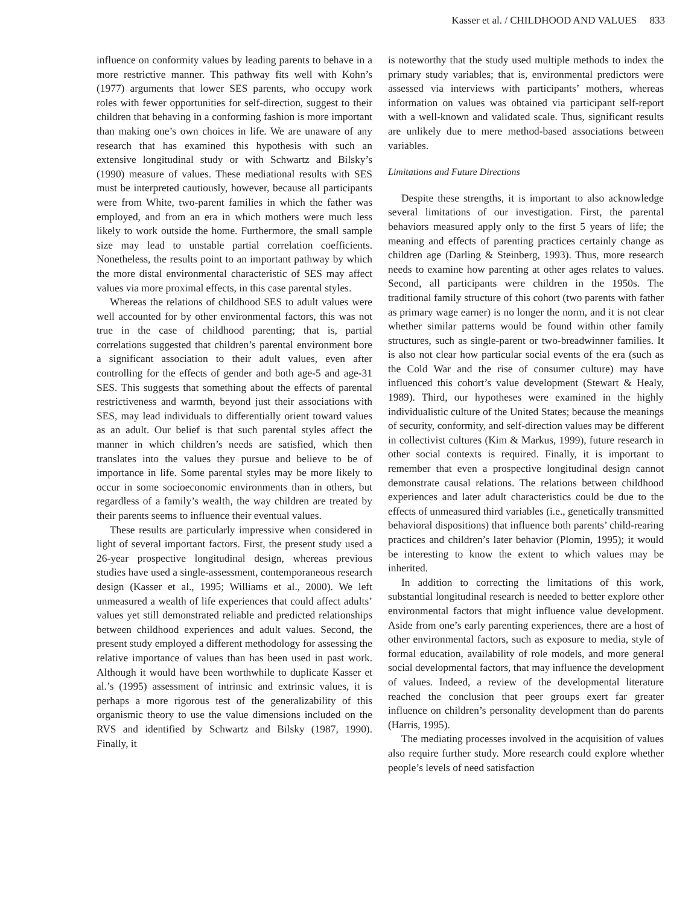Kasser et al. / CHILDHOOD AND VALUES 833
influence on conformity values by leading parents to behave in a more restrictive manner. This pathway fits well with Kohn’s (1977) arguments that lower SES parents, who occupy work roles with fewer opportunities for self-direction, suggest to their children that behaving in a conforming fashion is more important than making one’s own choices in life. We are unaware of any research that has examined this hypothesis with such an extensive longitudinal study or with Schwartz and Bilsky’s (1990) measure of values. These mediational results with SES must be interpreted cautiously, however, because all participants were from White, two-parent families in which the father was employed, and from an era in which mothers were much less likely to work outside the home. Furthermore, the small sample size may lead to unstable partial correlation coefficients. Nonetheless, the results point to an important pathway by which the more distal environmental characteristic of SES may affect values via more proximal effects, in this case parental styles.
Whereas the relations of childhood SES to adult values were well accounted for by other environmental factors, this was not true in the case of childhood parenting; that is, partial correlations suggested that children’s parental environment bore a significant association to their adult values, even after controlling for the effects of gender and both age-5 and age-31 SES. This suggests that something about the effects of parental restrictiveness and warmth, beyond just their associations with SES, may lead individuals to differentially orient toward values as an adult. Our belief is that such parental styles affect the manner in which children’s needs are satisfied, which then translates into the values they pursue and believe to be of importance in life. Some parental styles may be more likely to occur in some socioeconomic environments than in others, but regardless of a family’s wealth, the way children are treated by their parents seems to influence their eventual values.
These results are particularly impressive when considered in light of several important factors. First, the present study used a 26-year prospective longitudinal design, whereas previous studies have used a single-assessment, contemporaneous research design (Kasser et al., 1995; Williams et al., 2000). We left unmeasured a wealth of life experiences that could affect adults’ values yet still demonstrated reliable and predicted relationships between childhood experiences and adult values. Second, the present study employed a different methodology for assessing the relative importance of values than has been used in past work. Although it would have been worthwhile to duplicate Kasser et al.’s (1995) assessment of intrinsic and extrinsic values, it is perhaps a more rigorous test of the generalizability of this organismic theory to use the value dimensions included on the RVS and identified by Schwartz and Bilsky (1987, 1990). Finally, it
is noteworthy that the study used multiple methods to index the primary study variables; that is, environmental predictors were assessed via interviews with participants’ mothers, whereas information on values was obtained via participant self-report with a well-known and validated scale. Thus, significant results are unlikely due to mere method-based associations between variables.
Limitations and Future Directions
Despite these strengths, it is important to also acknowledge several limitations of our investigation. First, the parental behaviors measured apply only to the first 5 years of life; the meaning and effects of parenting practices certainly change as children age (Darling & Steinberg, 1993). Thus, more research needs to examine how parenting at other ages relates to values. Second, all participants were children in the 1950s. The traditional family structure of this cohort (two parents with father as primary wage earner) is no longer the norm, and it is not clear whether similar patterns would be found within other family structures, such as single-parent or two-breadwinner families. It is also not clear how particular social events of the era (such as the Cold War and the rise of consumer culture) may have influenced this cohort’s value development (Stewart & Healy, 1989). Third, our hypotheses were examined in the highly individualistic culture of the United States; because the meanings of security, conformity, and self-direction values may be different in collectivist cultures (Kim & Markus, 1999), future research in other social contexts is required. Finally, it is important to remember that even a prospective longitudinal design cannot demonstrate causal relations. The relations between childhood experiences and later adult characteristics could be due to the effects of unmeasured third variables (i.e., genetically transmitted behavioral dispositions) that influence both parents’ child-rearing practices and children’s later behavior (Plomin, 1995); it would be interesting to know the extent to which values may be inherited.
In addition to correcting the limitations of this work, substantial longitudinal research is needed to better explore other environmental factors that might influence value development. Aside from one’s early parenting experiences, there are a host of other environmental factors, such as exposure to media, style of formal education, availability of role models, and more general social developmental factors, that may influence the development of values. Indeed, a review of the developmental literature reached the conclusion that peer groups exert far greater influence on children’s personality development than do parents (Harris, 1995).
The mediating processes involved in the acquisition of values also require further study. More research could explore whether people’s levels of need satisfaction